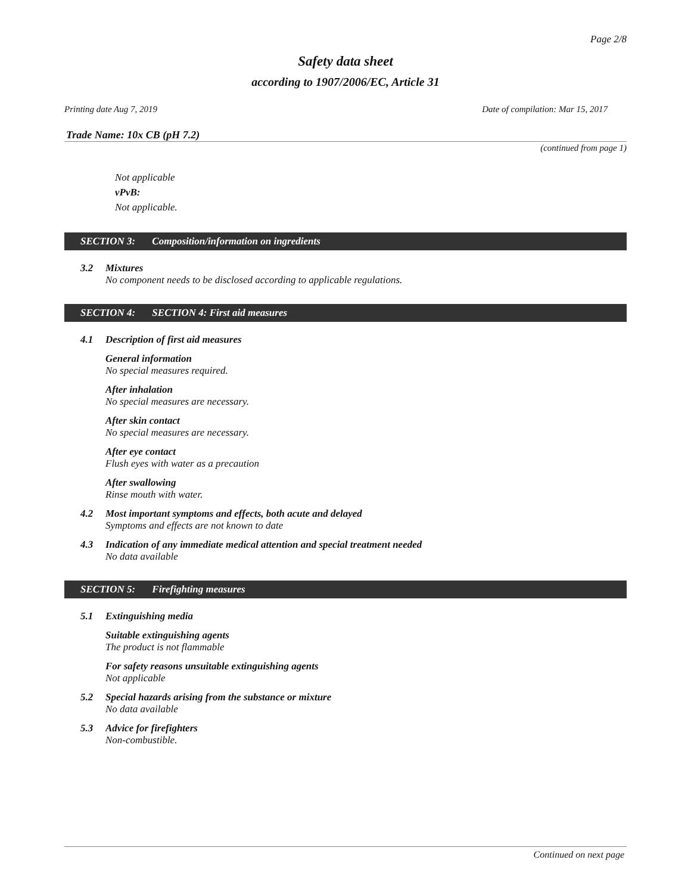Page 2/8
Safety data sheet
according to 1907/2006/EC, Article 31
Printing date Aug 7, 2019 Date of compilation: Mar 15, 2017
Trade Name: 10x CB (pH 7.2)
(continued from page 1)
Not applicable
vPvB:
Not applicable.
SECTION 3: Composition/information on ingredients
3.2 Mixtures
No component needs to be disclosed according to applicable regulations.
SECTION 4: SECTION 4: First aid measures
4.1 Description of first aid measures
General information
No special measures required.
After inhalation
No special measures are necessary.
After skin contact
No special measures are necessary.
After eye contact
Flush eyes with water as a precaution
After swallowing
Rinse mouth with water.
4.2 Most important symptoms and effects, both acute and delayed
Symptoms and effects are not known to date
4.3 Indication of any immediate medical attention and special treatment needed
No data available
SECTION 5: Firefighting measures
5.1 Extinguishing media
Suitable extinguishing agents
The product is not flammable
For safety reasons unsuitable extinguishing agents
Not applicable
5.2 Special hazards arising from the substance or mixture
No data available
5.3 Advice for firefighters
Non-combustible.
Continued on next page